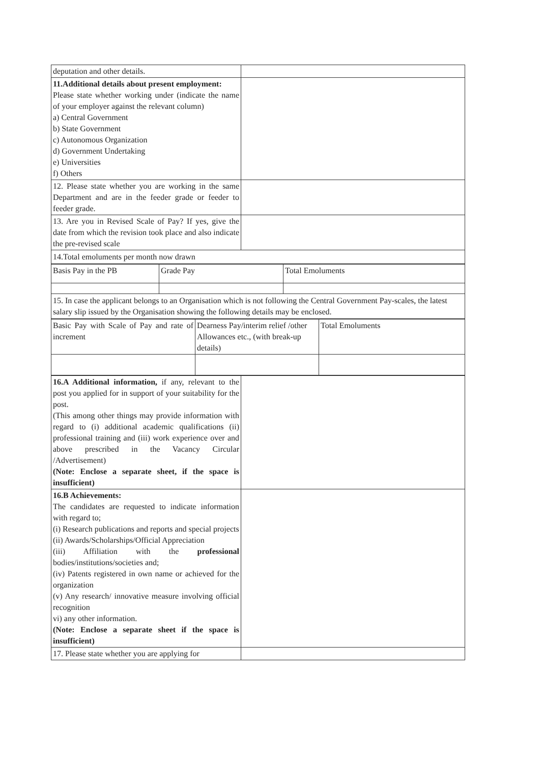| deputation and other details. | |
| 11.Additional details about present employment: Please state whether working under (indicate the name of your employer against the relevant column) a) Central Government b) State Government c) Autonomous Organization d) Government Undertaking e) Universities f) Others | |
| 12. Please state whether you are working in the same Department and are in the feeder grade or feeder to feeder grade. | |
| 13. Are you in Revised Scale of Pay? If yes, give the date from which the revision took place and also indicate the pre-revised scale | |
14.Total emoluments per month now drawn
| Basis Pay in the PB | Grade Pay | Total Emoluments |
15. In case the applicant belongs to an Organisation which is not following the Central Government Pay-scales, the latest salary slip issued by the Organisation showing the following details may be enclosed.
| Basic Pay with Scale of Pay and rate of increment | Dearness Pay/interim relief /other Allowances etc., (with break-up details) | Total Emoluments |
| 16.A Additional information, if any, relevant to the post you applied for in support of your suitability for the post. (This among other things may provide information with regard to (i) additional academic qualifications (ii) professional training and (iii) work experience over and above prescribed in the Vacancy Circular /Advertisement) (Note: Enclose a separate sheet, if the space is insufficient) | |
| 16.B Achievements: The candidates are requested to indicate information with regard to; (i) Research publications and reports and special projects (ii) Awards/Scholarships/Official Appreciation (iii) Affiliation with the professional bodies/institutions/societies and; (iv) Patents registered in own name or achieved for the organization (v) Any research/ innovative measure involving official recognition vi) any other information. (Note: Enclose a separate sheet if the space is insufficient) | |
| 17. Please state whether you are applying for | |